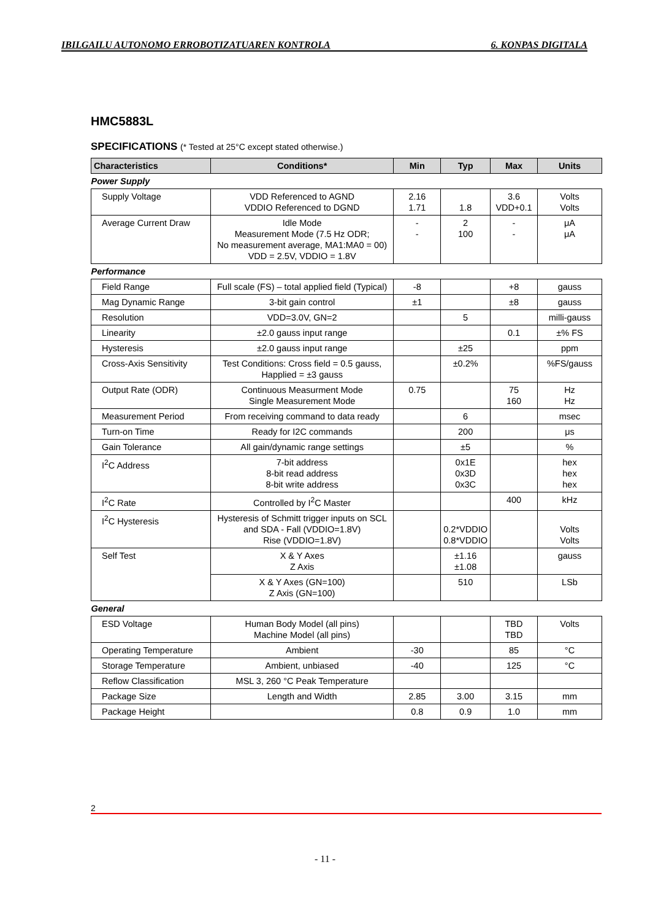IBILGAILU AUTONOMO ERROBOTIZATUAREN KONTROLA 6. KONPAS DIGITALA
HMC5883L
SPECIFICATIONS (* Tested at 25°C except stated otherwise.)
| Characteristics | Conditions* | Min | Typ | Max | Units |
| --- | --- | --- | --- | --- | --- |
| Power Supply | | | | | |
| Supply Voltage | VDD Referenced to AGND VDDIO Referenced to DGND | 2.16 1.71 | 1.8 | 3.6 VDD+0.1 | Volts Volts |
| Average Current Draw | Idle Mode Measurement Mode (7.5 Hz ODR; No measurement average, MA1:MA0 = 00) VDD = 2.5V, VDDIO = 1.8V | - - | 2 100 | - - | μA μA |
| Performance | | | | | |
| Field Range | Full scale (FS) – total applied field (Typical) | -8 | | +8 | gauss |
| Mag Dynamic Range | 3-bit gain control | ±1 | | ±8 | gauss |
| Resolution | VDD=3.0V, GN=2 | | 5 | | milli-gauss |
| Linearity | ±2.0 gauss input range | | | 0.1 | ±% FS |
| Hysteresis | ±2.0 gauss input range | | ±25 | | ppm |
| Cross-Axis Sensitivity | Test Conditions: Cross field = 0.5 gauss, Happlied = ±3 gauss | | ±0.2% | | %FS/gauss |
| Output Rate (ODR) | Continuous Measurment Mode Single Measurement Mode | 0.75 | | 75 160 | Hz Hz |
| Measurement Period | From receiving command to data ready | | 6 | | msec |
| Turn-on Time | Ready for I2C commands | | 200 | | μs |
| Gain Tolerance | All gain/dynamic range settings | | ±5 | | % |
| I<sup>2</sup>C Address | 7-bit address 8-bit read address 8-bit write address | | 0x1E 0x3D 0x3C | | hex hex hex |
| I<sup>2</sup>C Rate | Controlled by I<sup>2</sup>C Master | | | 400 | kHz |
| I<sup>2</sup>C Hysteresis | Hysteresis of Schmitt trigger inputs on SCL and SDA - Fall (VDDIO=1.8V) Rise (VDDIO=1.8V) | | 0.2*VDDIO 0.8*VDDIO | | Volts Volts |
| Self Test | X & Y Axes Z Axis | | ±1.16 ±1.08 | | gauss |
| | X & Y Axes (GN=100) Z Axis (GN=100) | | 510 | | LSb |
| General | | | | | |
| ESD Voltage | Human Body Model (all pins) Machine Model (all pins) | | | TBD TBD | Volts |
| Operating Temperature | Ambient | -30 | | 85 | °C |
| Storage Temperature | Ambient, unbiased | -40 | | 125 | °C |
| Reflow Classification | MSL 3, 260 °C Peak Temperature | | | | |
| Package Size | Length and Width | 2.85 | 3.00 | 3.15 | mm |
| Package Height | | 0.8 | 0.9 | 1.0 | mm |
2
- 11 -